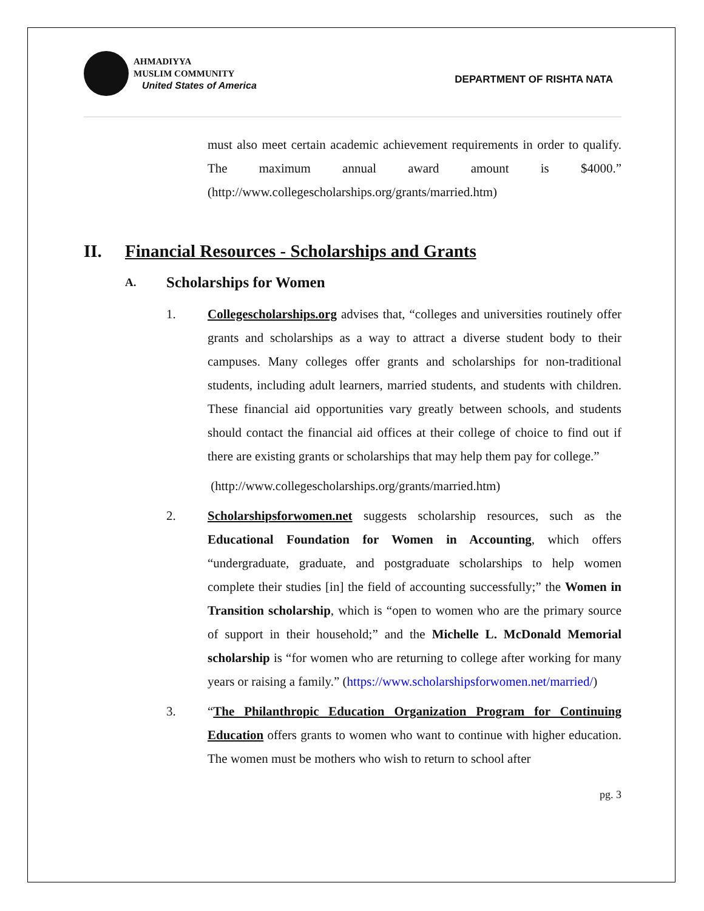AHMADIYYA
MUSLIM COMMUNITY
United States of America
DEPARTMENT OF RISHTA NATA
must also meet certain academic achievement requirements in order to qualify. The maximum annual award amount is $4000.” (http://www.collegescholarships.org/grants/married.htm)
II. Financial Resources - Scholarships and Grants
A. Scholarships for Women
1. Collegescholarships.org advises that, “colleges and universities routinely offer grants and scholarships as a way to attract a diverse student body to their campuses. Many colleges offer grants and scholarships for non-traditional students, including adult learners, married students, and students with children. These financial aid opportunities vary greatly between schools, and students should contact the financial aid offices at their college of choice to find out if there are existing grants or scholarships that may help them pay for college.”
(http://www.collegescholarships.org/grants/married.htm)
2. Scholarshipsforwomen.net suggests scholarship resources, such as the Educational Foundation for Women in Accounting, which offers “undergraduate, graduate, and postgraduate scholarships to help women complete their studies [in] the field of accounting successfully;” the Women in Transition scholarship, which is “open to women who are the primary source of support in their household;” and the Michelle L. McDonald Memorial scholarship is “for women who are returning to college after working for many years or raising a family.” (https://www.scholarshipsforwomen.net/married/)
3. “The Philanthropic Education Organization Program for Continuing Education offers grants to women who want to continue with higher education. The women must be mothers who wish to return to school after
pg. 3